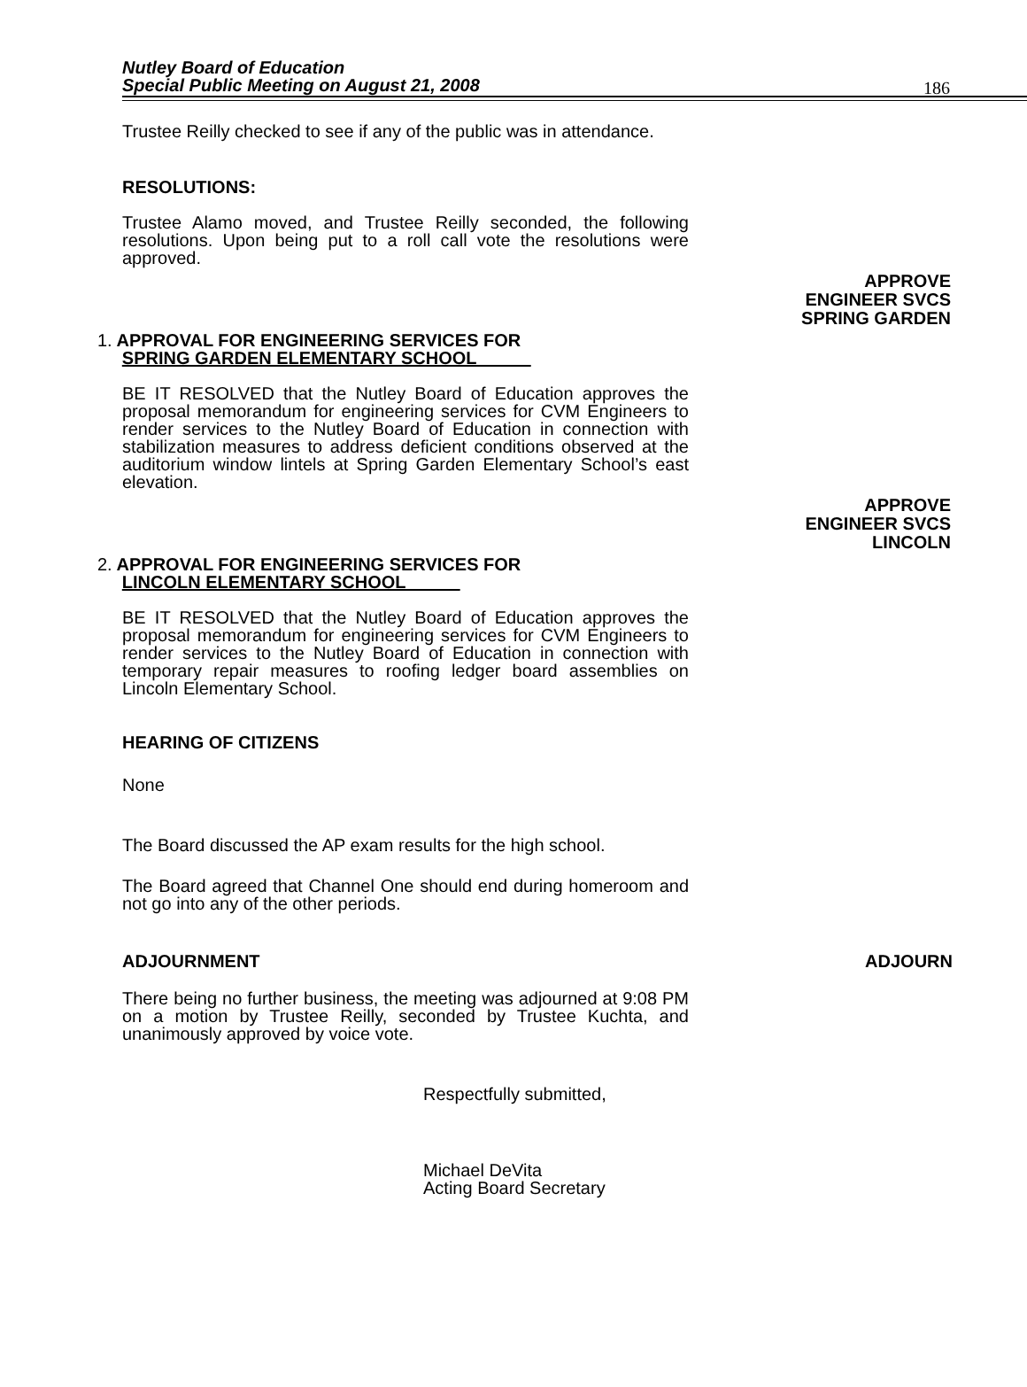Nutley Board of Education
Special Public Meeting on August 21, 2008
186
Trustee Reilly checked to see if any of the public was in attendance.
RESOLUTIONS:
Trustee Alamo moved, and Trustee Reilly seconded, the following resolutions. Upon being put to a roll call vote the resolutions were approved.
APPROVE
ENGINEER SVCS
SPRING GARDEN
1. APPROVAL FOR ENGINEERING SERVICES FOR
SPRING GARDEN ELEMENTARY SCHOOL
BE IT RESOLVED that the Nutley Board of Education approves the proposal memorandum for engineering services for CVM Engineers to render services to the Nutley Board of Education in connection with stabilization measures to address deficient conditions observed at the auditorium window lintels at Spring Garden Elementary School’s east elevation.
APPROVE
ENGINEER SVCS
LINCOLN
2. APPROVAL FOR ENGINEERING SERVICES FOR
LINCOLN ELEMENTARY SCHOOL
BE IT RESOLVED that the Nutley Board of Education approves the proposal memorandum for engineering services for CVM Engineers to render services to the Nutley Board of Education in connection with temporary repair measures to roofing ledger board assemblies on Lincoln Elementary School.
HEARING OF CITIZENS
None
The Board discussed the AP exam results for the high school.
The Board agreed that Channel One should end during homeroom and not go into any of the other periods.
ADJOURNMENT ADJOURN
There being no further business, the meeting was adjourned at 9:08 PM on a motion by Trustee Reilly, seconded by Trustee Kuchta, and unanimously approved by voice vote.
Respectfully submitted,
Michael DeVita
Acting Board Secretary